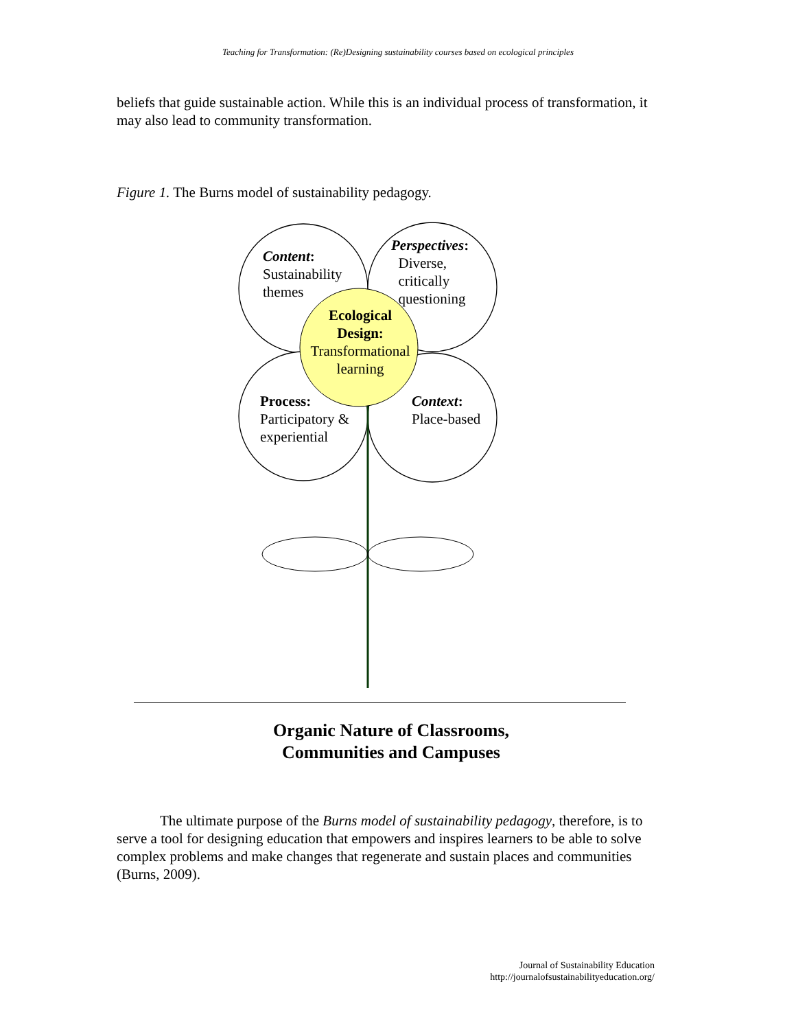Teaching for Transformation: (Re)Designing sustainability courses based on ecological principles
beliefs that guide sustainable action. While this is an individual process of transformation, it may also lead to community transformation.
Figure 1. The Burns model of sustainability pedagogy.
Content:
Sustainability
themes
Perspectives:
Diverse,
critically
questioning
Ecological
Design:
Transformational
learning
Process:
Participatory &
experiential
Context:
Place-based
Organic Nature of Classrooms,
Communities and Campuses
The ultimate purpose of the Burns model of sustainability pedagogy, therefore, is to serve a tool for designing education that empowers and inspires learners to be able to solve complex problems and make changes that regenerate and sustain places and communities (Burns, 2009).
Journal of Sustainability Education
http://journalofsustainabilityeducation.org/